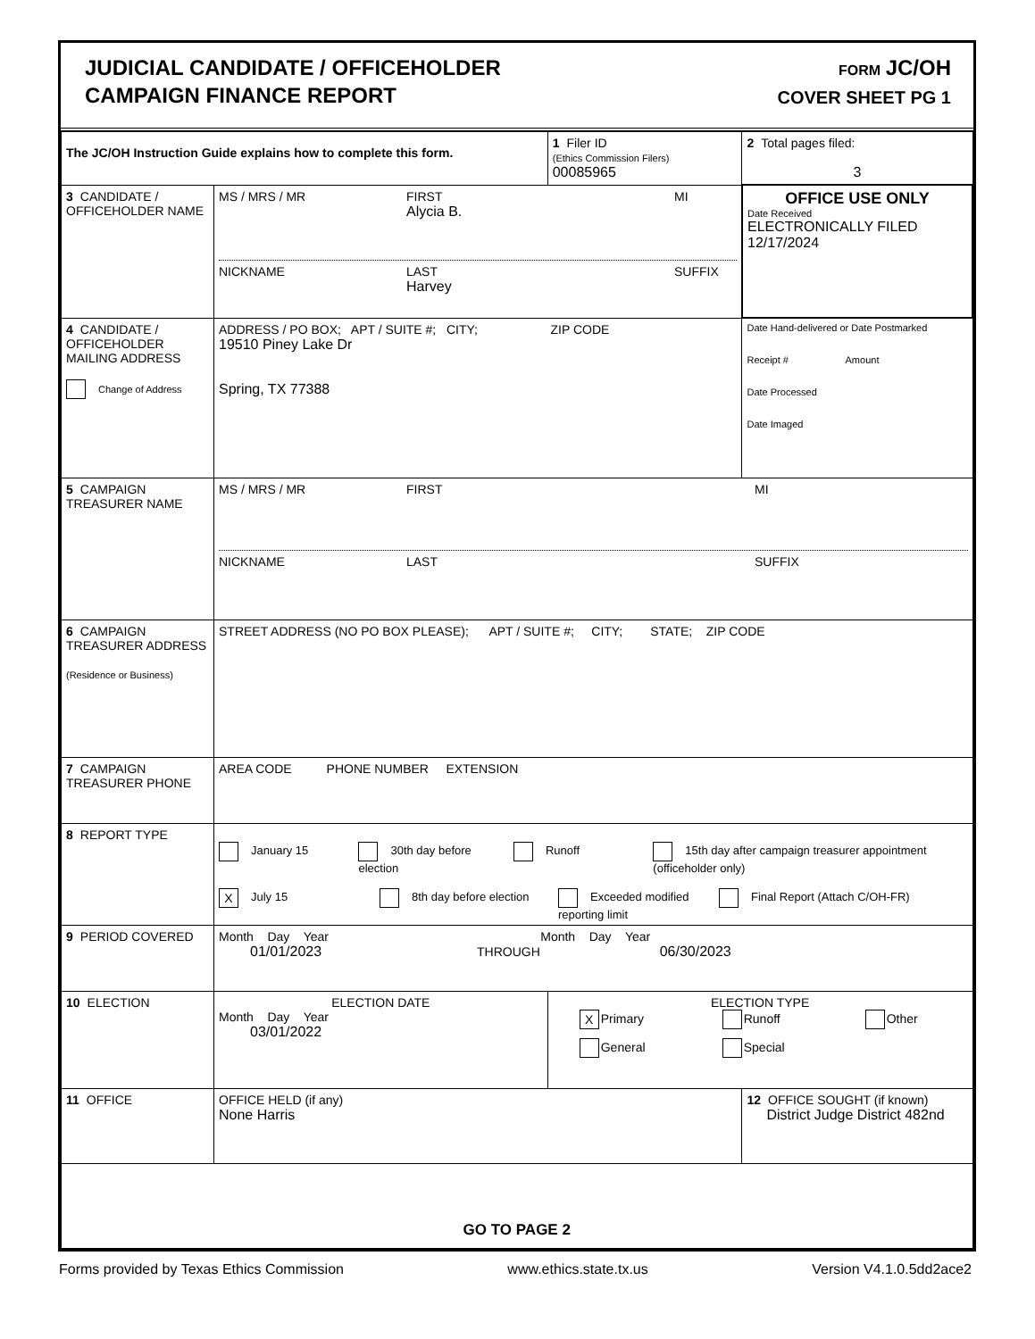JUDICIAL CANDIDATE / OFFICEHOLDER
CAMPAIGN FINANCE REPORT
FORM JC/OH
COVER SHEET PG 1
| The JC/OH Instruction Guide explains how to complete this form. | | 1 Filer ID (Ethics Commission Filers) 00085965 | 2 Total pages filed: 3 |
| 3 CANDIDATE / OFFICEHOLDER NAME | MS / MRS / MR FIRST Alycia B. MI NICKNAME LAST Harvey SUFFIX | | OFFICE USE ONLY Date Received ELECTRONICALLY FILED 12/17/2024 |
| 4 CANDIDATE / OFFICEHOLDER MAILING ADDRESS Change of Address | ADDRESS / PO BOX; APT / SUITE #; CITY; ZIP CODE 19510 Piney Lake Dr Spring, TX 77388 | | Date Hand-delivered or Date Postmarked Receipt # Amount Date Processed Date Imaged |
| 5 CAMPAIGN TREASURER NAME | MS / MRS / MR FIRST MI NICKNAME LAST SUFFIX | | |
| 6 CAMPAIGN TREASURER ADDRESS (Residence or Business) | STREET ADDRESS (NO PO BOX PLEASE); APT / SUITE #; CITY; STATE; ZIP CODE | | |
| 7 CAMPAIGN TREASURER PHONE | AREA CODE PHONE NUMBER EXTENSION | | |
| 8 REPORT TYPE | January 15 30th day before election Runoff 15th day after campaign treasurer appointment (officeholder only) X July 15 8th day before election Exceeded modified reporting limit Final Report (Attach C/OH-FR) | | |
| 9 PERIOD COVERED | Month Day Year Month Day Year 01/01/2023 THROUGH 06/30/2023 | | |
| 10 ELECTION | ELECTION DATE Month Day Year 03/01/2022 | ELECTION TYPE X Primary Runoff Other General Special | |
| 11 OFFICE | OFFICE HELD (if any) None Harris | | 12 OFFICE SOUGHT (if known) District Judge District 482nd |
| GO TO PAGE 2 | | | |
Forms provided by Texas Ethics Commission www.ethics.state.tx.us Version V4.1.0.5dd2ace2